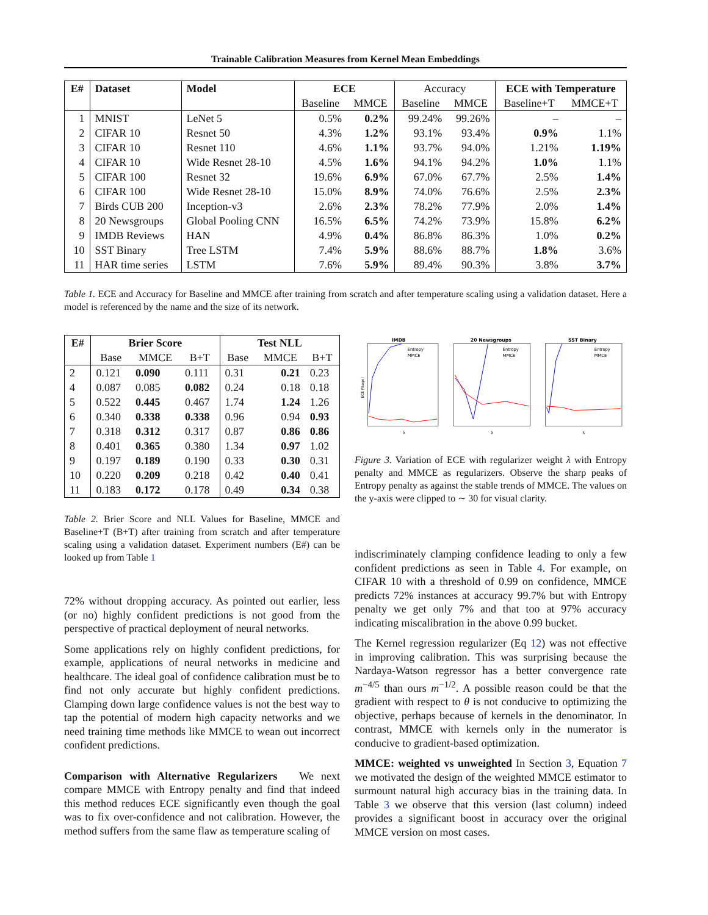Trainable Calibration Measures from Kernel Mean Embeddings
| E# | Dataset | Model | ECE | | Accuracy | | ECE with Temperature | |
| --- | --- | --- | --- | --- | --- | --- | --- | --- |
| | | | Baseline | MMCE | Baseline | MMCE | Baseline+T | MMCE+T |
| 1 | MNIST | LeNet 5 | 0.5% | 0.2% | 99.24% | 99.26% | – | – |
| 2 | CIFAR 10 | Resnet 50 | 4.3% | 1.2% | 93.1% | 93.4% | 0.9% | 1.1% |
| 3 | CIFAR 10 | Resnet 110 | 4.6% | 1.1% | 93.7% | 94.0% | 1.21% | 1.19% |
| 4 | CIFAR 10 | Wide Resnet 28-10 | 4.5% | 1.6% | 94.1% | 94.2% | 1.0% | 1.1% |
| 5 | CIFAR 100 | Resnet 32 | 19.6% | 6.9% | 67.0% | 67.7% | 2.5% | 1.4% |
| 6 | CIFAR 100 | Wide Resnet 28-10 | 15.0% | 8.9% | 74.0% | 76.6% | 2.5% | 2.3% |
| 7 | Birds CUB 200 | Inception-v3 | 2.6% | 2.3% | 78.2% | 77.9% | 2.0% | 1.4% |
| 8 | 20 Newsgroups | Global Pooling CNN | 16.5% | 6.5% | 74.2% | 73.9% | 15.8% | 6.2% |
| 9 | IMDB Reviews | HAN | 4.9% | 0.4% | 86.8% | 86.3% | 1.0% | 0.2% |
| 10 | SST Binary | Tree LSTM | 7.4% | 5.9% | 88.6% | 88.7% | 1.8% | 3.6% |
| 11 | HAR time series | LSTM | 7.6% | 5.9% | 89.4% | 90.3% | 3.8% | 3.7% |
Table 1. ECE and Accuracy for Baseline and MMCE after training from scratch and after temperature scaling using a validation dataset. Here a model is referenced by the name and the size of its network.
| E# | Brier Score | | | Test NLL | | |
| --- | --- | --- | --- | --- | --- | --- |
| | Base | MMCE | B+T | Base | MMCE | B+T |
| 2 | 0.121 | 0.090 | 0.111 | 0.31 | 0.21 | 0.23 |
| 4 | 0.087 | 0.085 | 0.082 | 0.24 | 0.18 | 0.18 |
| 5 | 0.522 | 0.445 | 0.467 | 1.74 | 1.24 | 1.26 |
| 6 | 0.340 | 0.338 | 0.338 | 0.96 | 0.94 | 0.93 |
| 7 | 0.318 | 0.312 | 0.317 | 0.87 | 0.86 | 0.86 |
| 8 | 0.401 | 0.365 | 0.380 | 1.34 | 0.97 | 1.02 |
| 9 | 0.197 | 0.189 | 0.190 | 0.33 | 0.30 | 0.31 |
| 10 | 0.220 | 0.209 | 0.218 | 0.42 | 0.40 | 0.41 |
| 11 | 0.183 | 0.172 | 0.178 | 0.49 | 0.34 | 0.38 |
Table 2. Brier Score and NLL Values for Baseline, MMCE and Baseline+T (B+T) after training from scratch and after temperature scaling using a validation dataset. Experiment numbers (E#) can be looked up from Table 1
72% without dropping accuracy. As pointed out earlier, less (or no) highly confident predictions is not good from the perspective of practical deployment of neural networks.
Some applications rely on highly confident predictions, for example, applications of neural networks in medicine and healthcare. The ideal goal of confidence calibration must be to find not only accurate but highly confident predictions. Clamping down large confidence values is not the best way to tap the potential of modern high capacity networks and we need training time methods like MMCE to wean out incorrect confident predictions.
Comparison with Alternative Regularizers We next compare MMCE with Entropy penalty and find that indeed this method reduces ECE significantly even though the goal was to fix over-confidence and not calibration. However, the method suffers from the same flaw as temperature scaling of
IMDB
Entropy
MMCE
λ
ECE (%age)
20 Newsgroups
Entropy
MMCE
λ
SST Binary
Entropy
MMCE
λ
Figure 3. Variation of ECE with regularizer weight λ with Entropy penalty and MMCE as regularizers. Observe the sharp peaks of Entropy penalty as against the stable trends of MMCE. The values on the y-axis were clipped to ∼ 30 for visual clarity.
indiscriminately clamping confidence leading to only a few confident predictions as seen in Table 4. For example, on CIFAR 10 with a threshold of 0.99 on confidence, MMCE predicts 72% instances at accuracy 99.7% but with Entropy penalty we get only 7% and that too at 97% accuracy indicating miscalibration in the above 0.99 bucket.
The Kernel regression regularizer (Eq 12) was not effective in improving calibration. This was surprising because the Nardaya-Watson regressor has a better convergence rate m<sup>−4/5</sup> than ours m<sup>−1/2</sup>. A possible reason could be that the gradient with respect to θ is not conducive to optimizing the objective, perhaps because of kernels in the denominator. In contrast, MMCE with kernels only in the numerator is conducive to gradient-based optimization.
MMCE: weighted vs unweighted In Section 3, Equation 7 we motivated the design of the weighted MMCE estimator to surmount natural high accuracy bias in the training data. In Table 3 we observe that this version (last column) indeed provides a significant boost in accuracy over the original MMCE version on most cases.